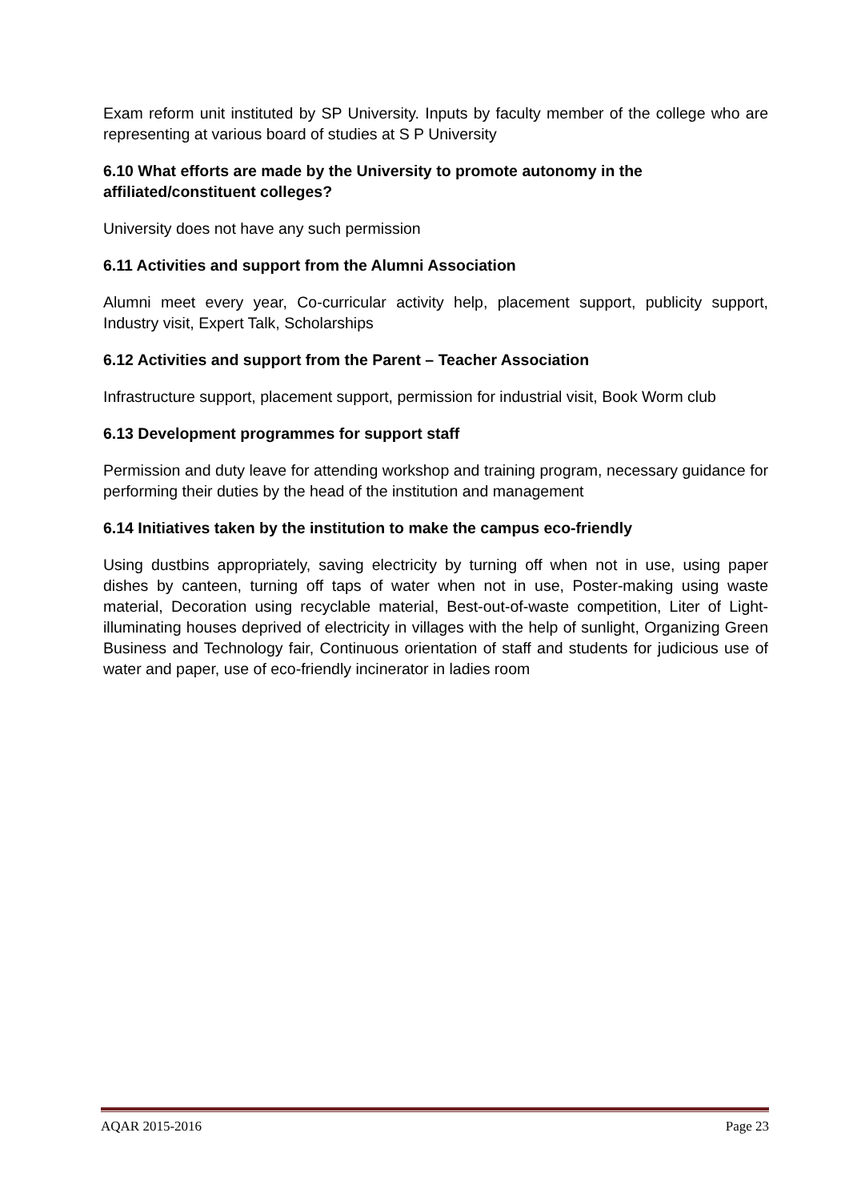Exam reform unit instituted by SP University. Inputs by faculty member of the college who are representing at various board of studies at S P University
6.10 What efforts are made by the University to promote autonomy in the affiliated/constituent colleges?
University does not have any such permission
6.11 Activities and support from the Alumni Association
Alumni meet every year, Co-curricular activity help, placement support, publicity support, Industry visit, Expert Talk, Scholarships
6.12 Activities and support from the Parent – Teacher Association
Infrastructure support, placement support, permission for industrial visit, Book Worm club
6.13 Development programmes for support staff
Permission and duty leave for attending workshop and training program, necessary guidance for performing their duties by the head of the institution and management
6.14 Initiatives taken by the institution to make the campus eco-friendly
Using dustbins appropriately, saving electricity by turning off when not in use, using paper dishes by canteen, turning off taps of water when not in use, Poster-making using waste material, Decoration using recyclable material, Best-out-of-waste competition, Liter of Light-illuminating houses deprived of electricity in villages with the help of sunlight, Organizing Green Business and Technology fair, Continuous orientation of staff and students for judicious use of water and paper, use of eco-friendly incinerator in ladies room
AQAR 2015-2016 Page 23